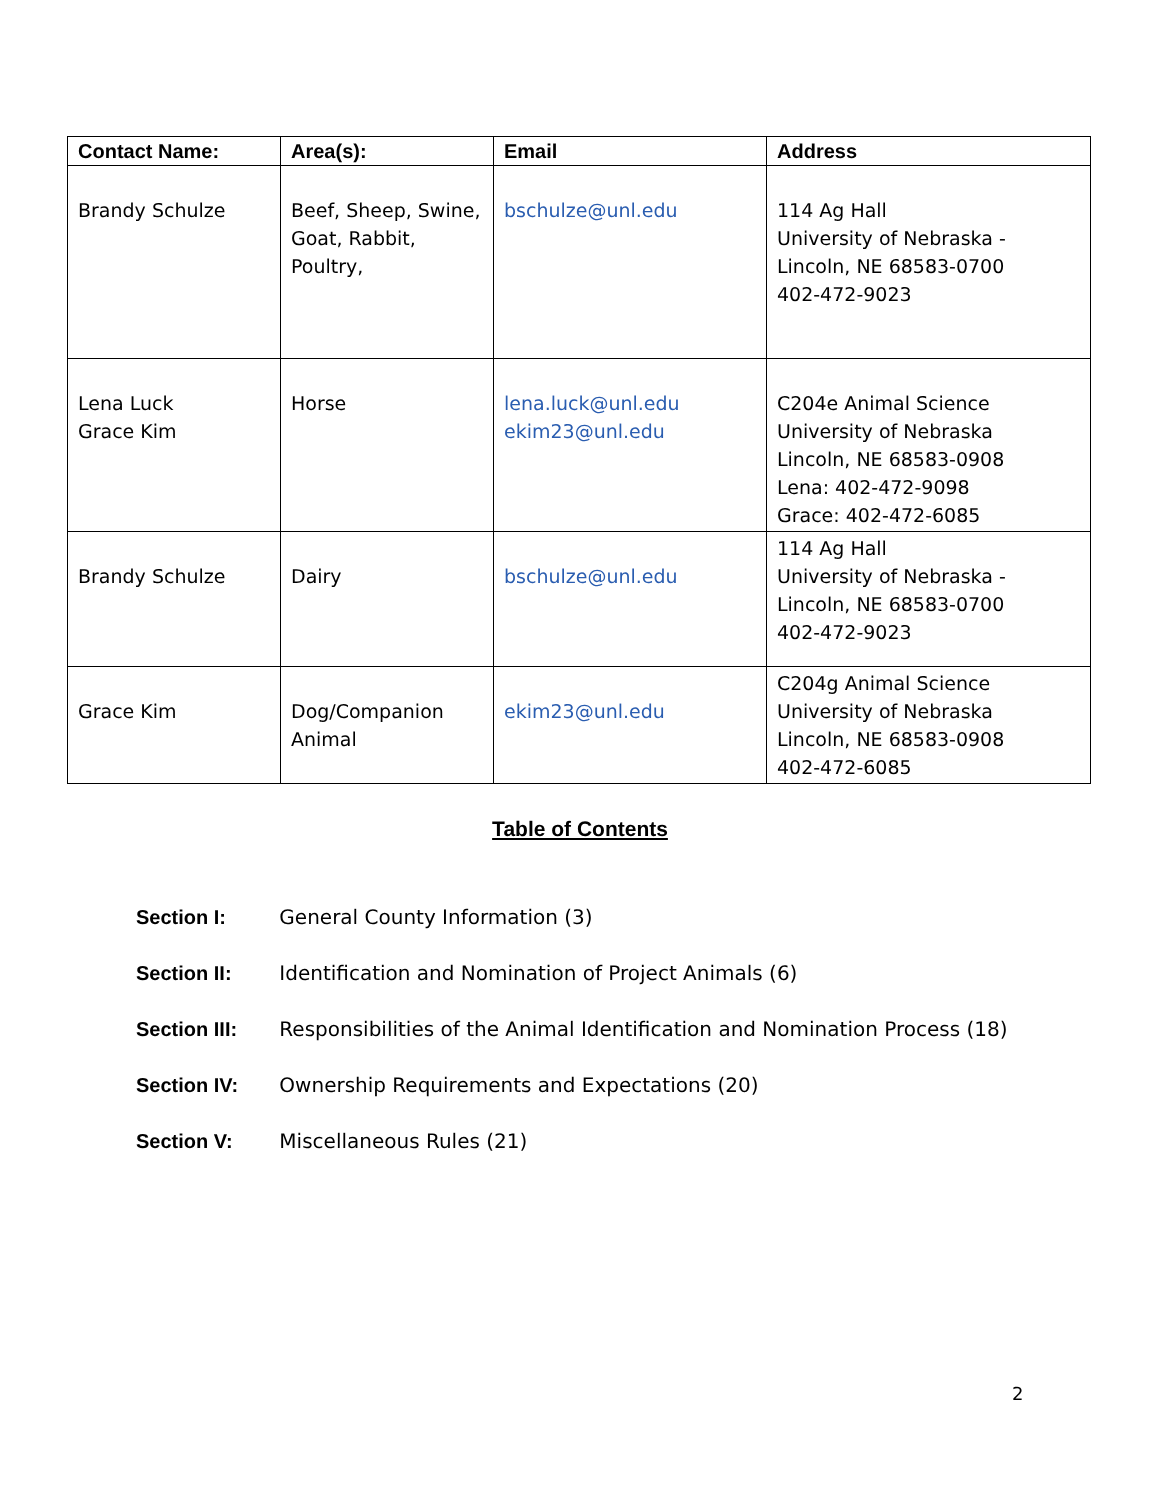| Contact Name: | Area(s): | Email | Address |
| --- | --- | --- | --- |
| Brandy Schulze | Beef, Sheep, Swine, Goat, Rabbit, Poultry, | bschulze@unl.edu | 114 Ag Hall University of Nebraska - Lincoln, NE 68583-0700 402-472-9023 |
| Lena Luck Grace Kim | Horse | lena.luck@unl.edu ekim23@unl.edu | C204e Animal Science University of Nebraska Lincoln, NE 68583-0908 Lena: 402-472-9098 Grace: 402-472-6085 |
| Brandy Schulze | Dairy | bschulze@unl.edu | 114 Ag Hall University of Nebraska - Lincoln, NE 68583-0700 402-472-9023 |
| Grace Kim | Dog/Companion Animal | ekim23@unl.edu | C204g Animal Science University of Nebraska Lincoln, NE 68583-0908 402-472-6085 |
Table of Contents
Section I: General County Information (3)
Section II: Identification and Nomination of Project Animals (6)
Section III: Responsibilities of the Animal Identification and Nomination Process (18)
Section IV: Ownership Requirements and Expectations (20)
Section V: Miscellaneous Rules (21)
2